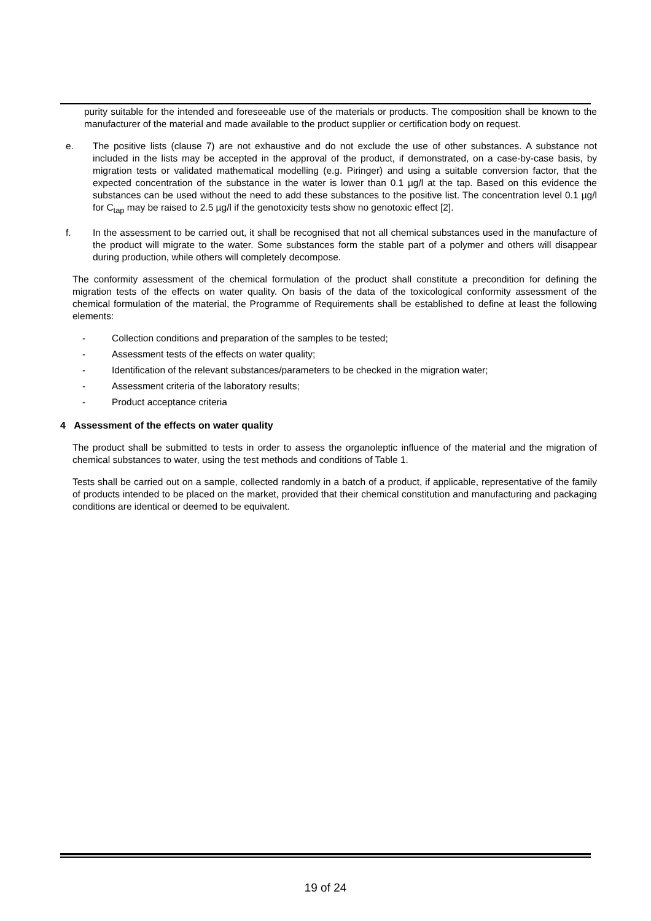purity suitable for the intended and foreseeable use of the materials or products. The composition shall be known to the manufacturer of the material and made available to the product supplier or certification body on request.
e. The positive lists (clause 7) are not exhaustive and do not exclude the use of other substances. A substance not included in the lists may be accepted in the approval of the product, if demonstrated, on a case-by-case basis, by migration tests or validated mathematical modelling (e.g. Piringer) and using a suitable conversion factor, that the expected concentration of the substance in the water is lower than 0.1 µg/l at the tap. Based on this evidence the substances can be used without the need to add these substances to the positive list. The concentration level 0.1 µg/l for C<sub>tap</sub> may be raised to 2.5 µg/l if the genotoxicity tests show no genotoxic effect [2].
f. In the assessment to be carried out, it shall be recognised that not all chemical substances used in the manufacture of the product will migrate to the water. Some substances form the stable part of a polymer and others will disappear during production, while others will completely decompose.
The conformity assessment of the chemical formulation of the product shall constitute a precondition for defining the migration tests of the effects on water quality. On basis of the data of the toxicological conformity assessment of the chemical formulation of the material, the Programme of Requirements shall be established to define at least the following elements:
- Collection conditions and preparation of the samples to be tested;
- Assessment tests of the effects on water quality;
- Identification of the relevant substances/parameters to be checked in the migration water;
- Assessment criteria of the laboratory results;
- Product acceptance criteria
4 Assessment of the effects on water quality
The product shall be submitted to tests in order to assess the organoleptic influence of the material and the migration of chemical substances to water, using the test methods and conditions of Table 1.
Tests shall be carried out on a sample, collected randomly in a batch of a product, if applicable, representative of the family of products intended to be placed on the market, provided that their chemical constitution and manufacturing and packaging conditions are identical or deemed to be equivalent.
19 of 24